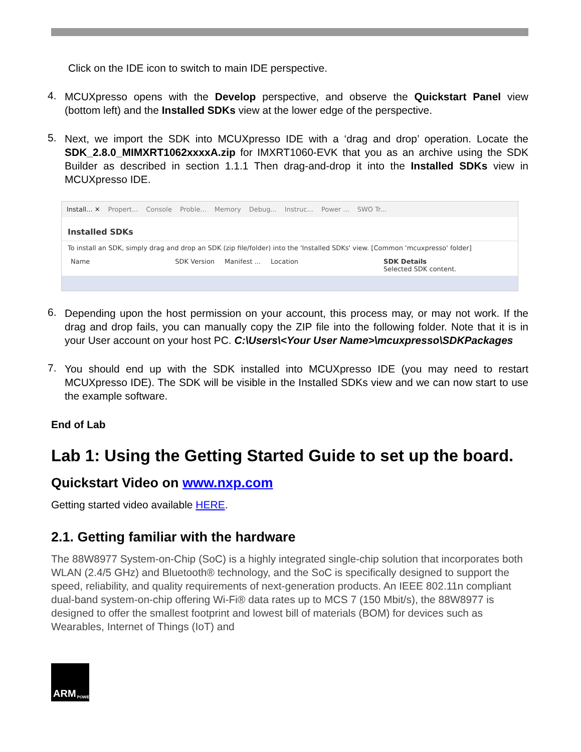Click on the IDE icon to switch to main IDE perspective.
4.
MCUXpresso opens with the Develop perspective, and observe the Quickstart Panel view (bottom left) and the Installed SDKs view at the lower edge of the perspective.
5.
Next, we import the SDK into MCUXpresso IDE with a ‘drag and drop’ operation. Locate the SDK_2.8.0_MIMXRT1062xxxxA.zip for IMXRT1060-EVK that you as an archive using the SDK Builder as described in section 1.1.1 Then drag-and-drop it into the Installed SDKs view in MCUXpresso IDE.
Install... ✕ Propert... Console Proble... Memory Debug... Instruc... Power ... SWO Tr...
Installed SDKs
To install an SDK, simply drag and drop an SDK (zip file/folder) into the 'Installed SDKs' view. [Common 'mcuxpresso' folder]
Name SDK Version Manifest ... Location SDK Details
Selected SDK content.
6.
Depending upon the host permission on your account, this process may, or may not work. If the drag and drop fails, you can manually copy the ZIP file into the following folder. Note that it is in your User account on your host PC. C:\Users\<Your User Name>\mcuxpresso\SDKPackages
7.
You should end up with the SDK installed into MCUXpresso IDE (you may need to restart MCUXpresso IDE). The SDK will be visible in the Installed SDKs view and we can now start to use the example software.
End of Lab
Lab 1: Using the Getting Started Guide to set up the board.
Quickstart Video on www.nxp.com
Getting started video available HERE.
2.1. Getting familiar with the hardware
The 88W8977 System-on-Chip (SoC) is a highly integrated single-chip solution that incorporates both WLAN (2.4/5 GHz) and Bluetooth® technology, and the SoC is specifically designed to support the speed, reliability, and quality requirements of next-generation products. An IEEE 802.11n compliant dual-band system-on-chip offering Wi-Fi® data rates up to MCS 7 (150 Mbit/s), the 88W8977 is designed to offer the smallest footprint and lowest bill of materials (BOM) for devices such as Wearables, Internet of Things (IoT) and
ARM POWERED